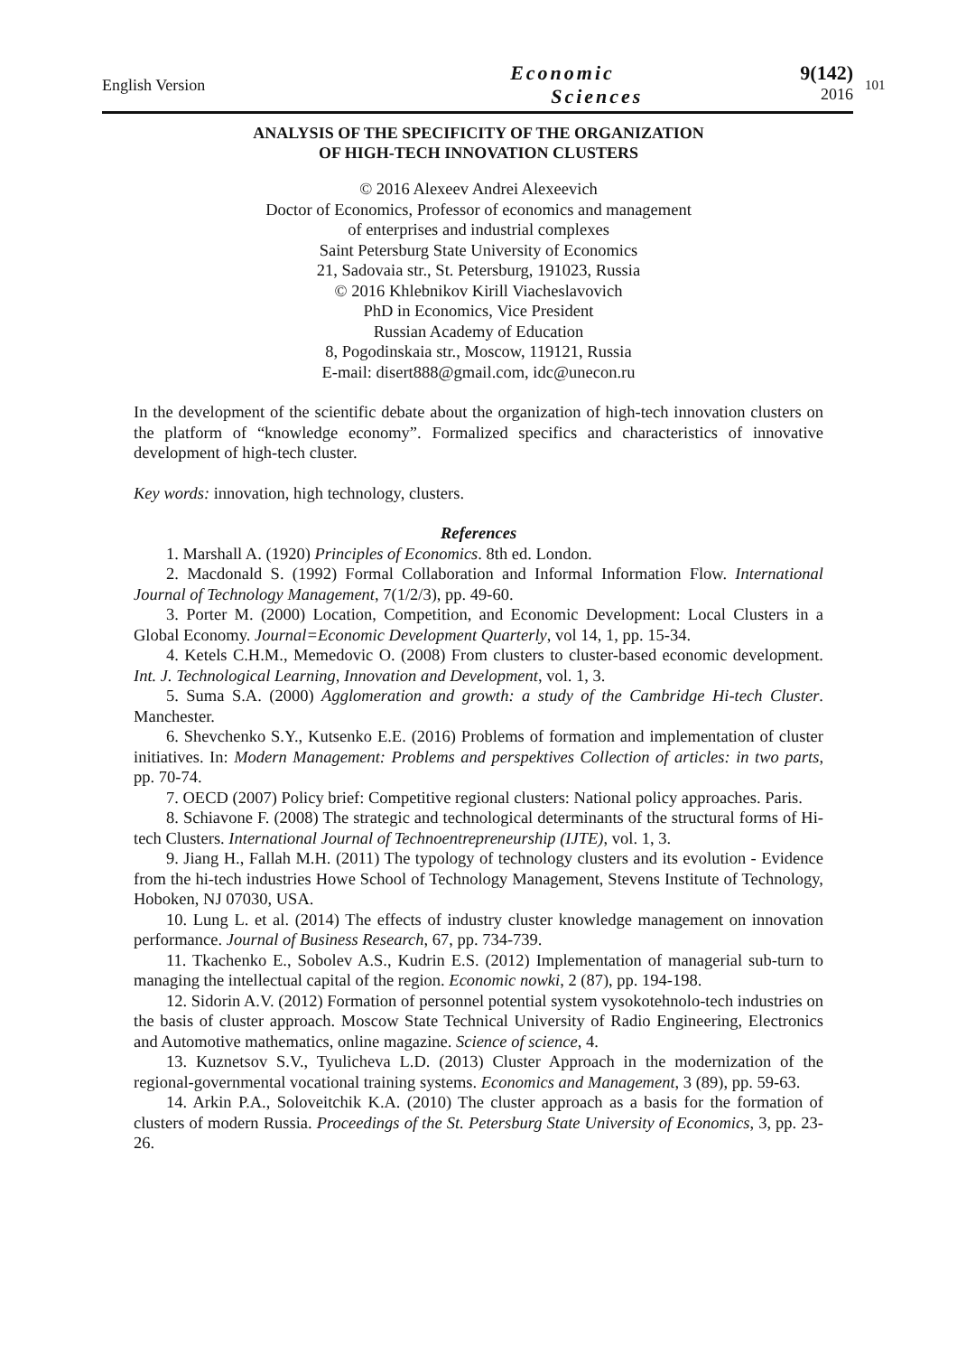English Version
Economic
Sciences
9(142)
2016
101
ANALYSIS OF THE SPECIFICITY OF THE ORGANIZATION
OF HIGH-TECH INNOVATION CLUSTERS
© 2016 Alexeev Andrei Alexeevich
Doctor of Economics, Professor of economics and management
of enterprises and industrial complexes
Saint Petersburg State University of Economics
21, Sadovaia str., St. Petersburg, 191023, Russia
© 2016 Khlebnikov Kirill Viacheslavovich
PhD in Economics, Vice President
Russian Academy of Education
8, Pogodinskaia str., Moscow, 119121, Russia
E-mail: disert888@gmail.com, idc@unecon.ru
In the development of the scientific debate about the organization of high-tech innovation clusters on the platform of “knowledge economy”. Formalized specifics and characteristics of innovative development of high-tech cluster.
Key words: innovation, high technology, clusters.
References
1. Marshall A. (1920) Principles of Economics. 8th ed. London.
2. Macdonald S. (1992) Formal Collaboration and Informal Information Flow. International Journal of Technology Management, 7(1/2/3), pp. 49-60.
3. Porter M. (2000) Location, Competition, and Economic Development: Local Clusters in a Global Economy. Journal=Economic Development Quarterly, vol 14, 1, pp. 15-34.
4. Ketels C.H.M., Memedovic O. (2008) From clusters to cluster-based economic development. Int. J. Technological Learning, Innovation and Development, vol. 1, 3.
5. Suma S.A. (2000) Agglomeration and growth: a study of the Cambridge Hi-tech Cluster. Manchester.
6. Shevchenko S.Y., Kutsenko E.E. (2016) Problems of formation and implementation of cluster initiatives. In: Modern Management: Problems and perspektives Collection of articles: in two parts, pp. 70-74.
7. OECD (2007) Policy brief: Competitive regional clusters: National policy approaches. Paris.
8. Schiavone F. (2008) The strategic and technological determinants of the structural forms of Hi-tech Clusters. International Journal of Technoentrepreneurship (IJTE), vol. 1, 3.
9. Jiang H., Fallah M.H. (2011) The typology of technology clusters and its evolution - Evidence from the hi-tech industries Howe School of Technology Management, Stevens Institute of Technology, Hoboken, NJ 07030, USA.
10. Lung L. et al. (2014) The effects of industry cluster knowledge management on innovation performance. Journal of Business Research, 67, pp. 734-739.
11. Tkachenko E., Sobolev A.S., Kudrin E.S. (2012) Implementation of managerial sub-turn to managing the intellectual capital of the region. Economic nowki, 2 (87), pp. 194-198.
12. Sidorin A.V. (2012) Formation of personnel potential system vysokotehnolo-tech industries on the basis of cluster approach. Moscow State Technical University of Radio Engineering, Electronics and Automotive mathematics, online magazine. Science of science, 4.
13. Kuznetsov S.V., Tyulicheva L.D. (2013) Cluster Approach in the modernization of the regional-governmental vocational training systems. Economics and Management, 3 (89), pp. 59-63.
14. Arkin P.A., Soloveitchik K.A. (2010) The cluster approach as a basis for the formation of clusters of modern Russia. Proceedings of the St. Petersburg State University of Economics, 3, pp. 23-26.